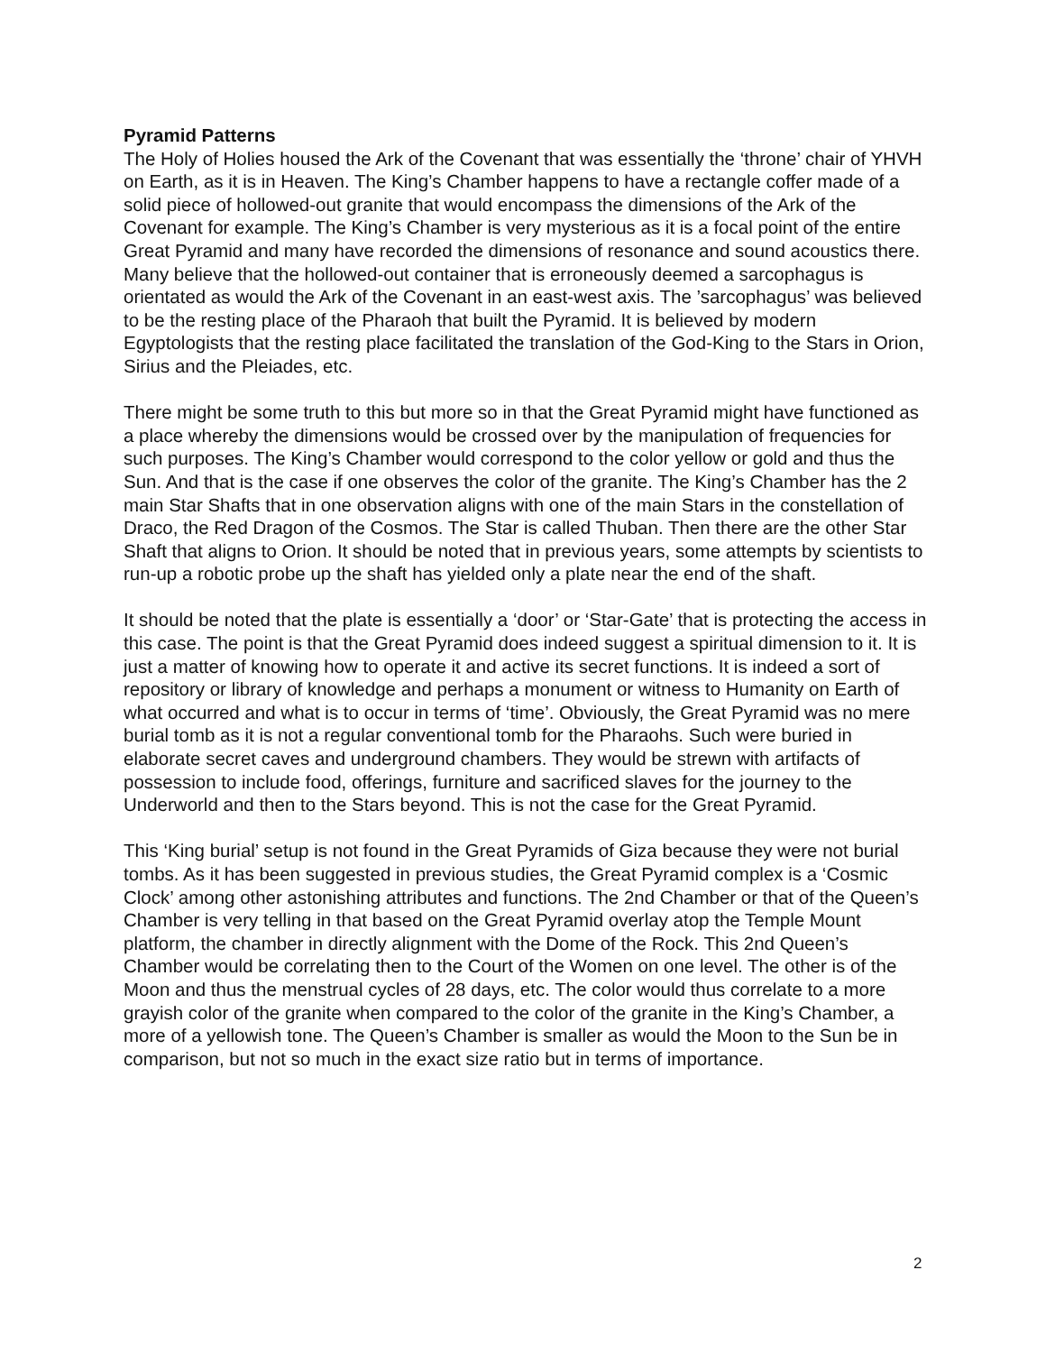Pyramid Patterns
The Holy of Holies housed the Ark of the Covenant that was essentially the ‘throne’ chair of YHVH on Earth, as it is in Heaven. The King’s Chamber happens to have a rectangle coffer made of a solid piece of hollowed-out granite that would encompass the dimensions of the Ark of the Covenant for example. The King’s Chamber is very mysterious as it is a focal point of the entire Great Pyramid and many have recorded the dimensions of resonance and sound acoustics there. Many believe that the hollowed-out container that is erroneously deemed a sarcophagus is orientated as would the Ark of the Covenant in an east-west axis. The ’sarcophagus’ was believed to be the resting place of the Pharaoh that built the Pyramid. It is believed by modern Egyptologists that the resting place facilitated the translation of the God-King to the Stars in Orion, Sirius and the Pleiades, etc.
There might be some truth to this but more so in that the Great Pyramid might have functioned as a place whereby the dimensions would be crossed over by the manipulation of frequencies for such purposes. The King’s Chamber would correspond to the color yellow or gold and thus the Sun. And that is the case if one observes the color of the granite. The King’s Chamber has the 2 main Star Shafts that in one observation aligns with one of the main Stars in the constellation of Draco, the Red Dragon of the Cosmos. The Star is called Thuban. Then there are the other Star Shaft that aligns to Orion. It should be noted that in previous years, some attempts by scientists to run-up a robotic probe up the shaft has yielded only a plate near the end of the shaft.
It should be noted that the plate is essentially a ‘door’ or ‘Star-Gate’ that is protecting the access in this case. The point is that the Great Pyramid does indeed suggest a spiritual dimension to it. It is just a matter of knowing how to operate it and active its secret functions. It is indeed a sort of repository or library of knowledge and perhaps a monument or witness to Humanity on Earth of what occurred and what is to occur in terms of ‘time’. Obviously, the Great Pyramid was no mere burial tomb as it is not a regular conventional tomb for the Pharaohs. Such were buried in elaborate secret caves and underground chambers. They would be strewn with artifacts of possession to include food, offerings, furniture and sacrificed slaves for the journey to the Underworld and then to the Stars beyond. This is not the case for the Great Pyramid.
This ‘King burial’ setup is not found in the Great Pyramids of Giza because they were not burial tombs. As it has been suggested in previous studies, the Great Pyramid complex is a ‘Cosmic Clock’ among other astonishing attributes and functions. The 2nd Chamber or that of the Queen’s Chamber is very telling in that based on the Great Pyramid overlay atop the Temple Mount platform, the chamber in directly alignment with the Dome of the Rock. This 2nd Queen’s Chamber would be correlating then to the Court of the Women on one level. The other is of the Moon and thus the menstrual cycles of 28 days, etc. The color would thus correlate to a more grayish color of the granite when compared to the color of the granite in the King’s Chamber, a more of a yellowish tone. The Queen’s Chamber is smaller as would the Moon to the Sun be in comparison, but not so much in the exact size ratio but in terms of importance.
2